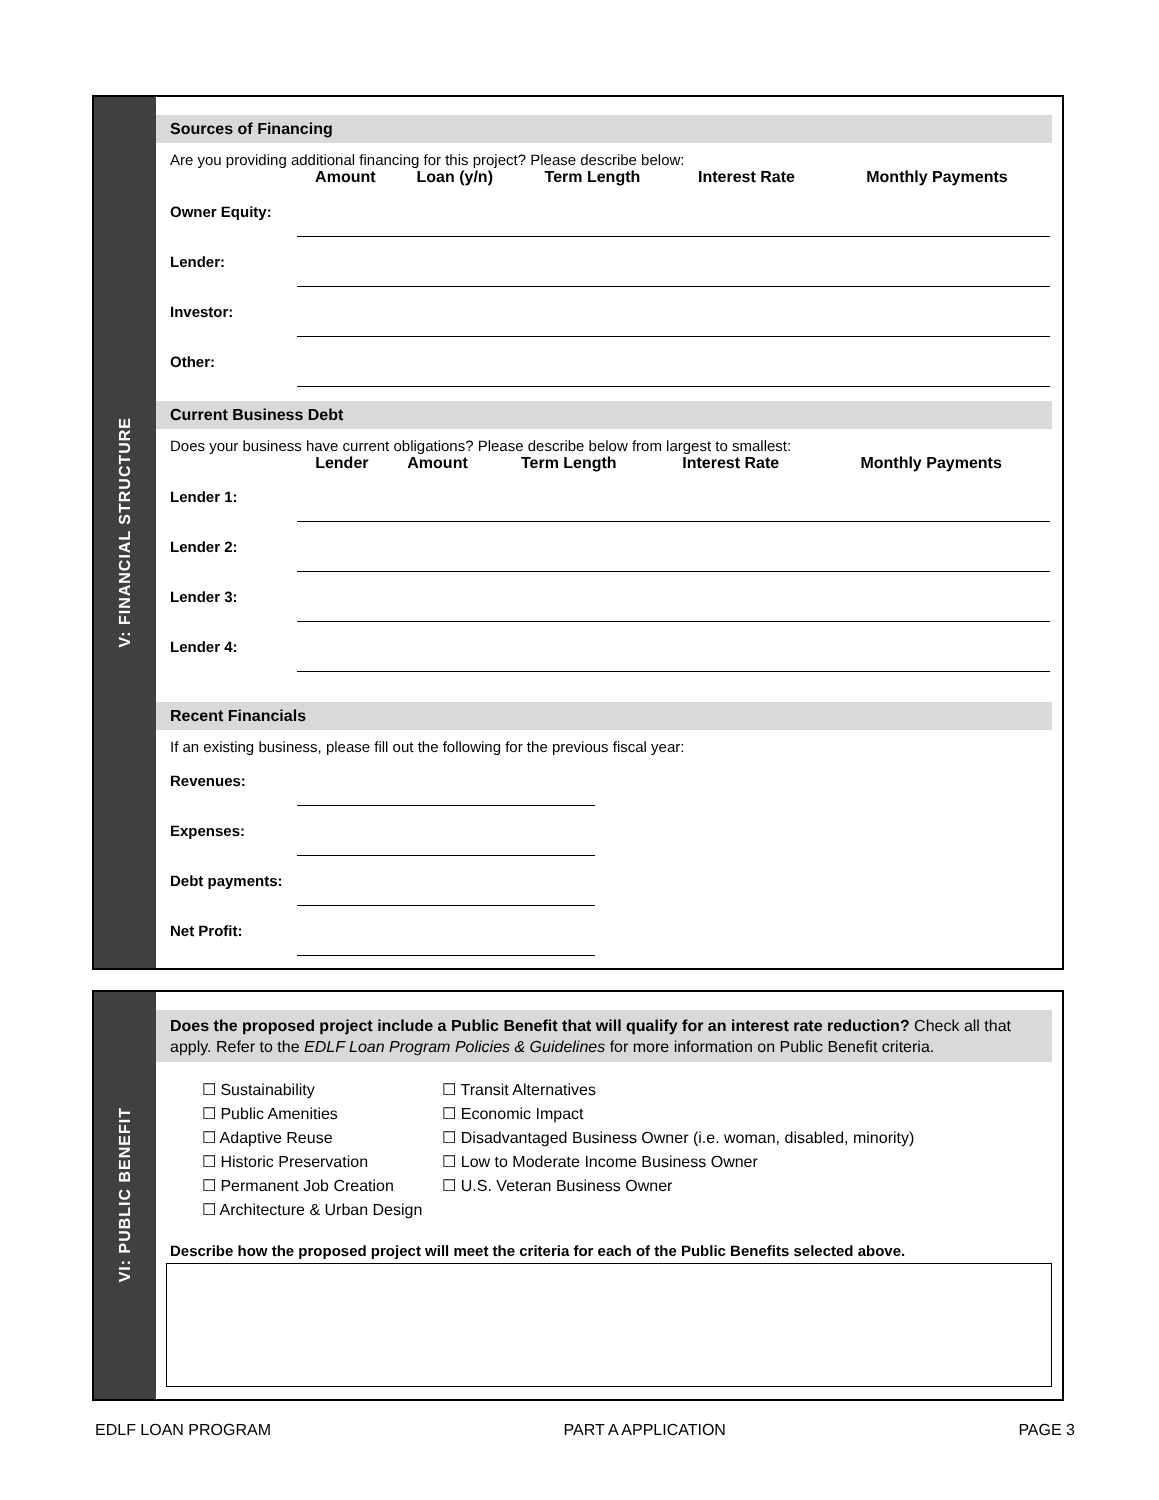V: FINANCIAL STRUCTURE
Sources of Financing
Are you providing additional financing for this project? Please describe below:
| | Amount | Loan (y/n) | Term Length | Interest Rate | Monthly Payments |
| --- | --- | --- | --- | --- | --- |
| Owner Equity: | | | | | |
| Lender: | | | | | |
| Investor: | | | | | |
| Other: | | | | | |
Current Business Debt
Does your business have current obligations? Please describe below from largest to smallest:
| | Lender | Amount | Term Length | Interest Rate | Monthly Payments |
| --- | --- | --- | --- | --- | --- |
| Lender 1: | | | | | |
| Lender 2: | | | | | |
| Lender 3: | | | | | |
| Lender 4: | | | | | |
Recent Financials
If an existing business, please fill out the following for the previous fiscal year:
| Revenues: | |
| Expenses: | |
| Debt payments: | |
| Net Profit: | |
VI: PUBLIC BENEFIT
Does the proposed project include a Public Benefit that will qualify for an interest rate reduction? Check all that apply. Refer to the EDLF Loan Program Policies & Guidelines for more information on Public Benefit criteria.
☐ Sustainability
☐ Public Amenities
☐ Adaptive Reuse
☐ Historic Preservation
☐ Permanent Job Creation
☐ Architecture & Urban Design
☐ Transit Alternatives
☐ Economic Impact
☐ Disadvantaged Business Owner (i.e. woman, disabled, minority)
☐ Low to Moderate Income Business Owner
☐ U.S. Veteran Business Owner
Describe how the proposed project will meet the criteria for each of the Public Benefits selected above.
EDLF LOAN PROGRAM PART A APPLICATION PAGE 3